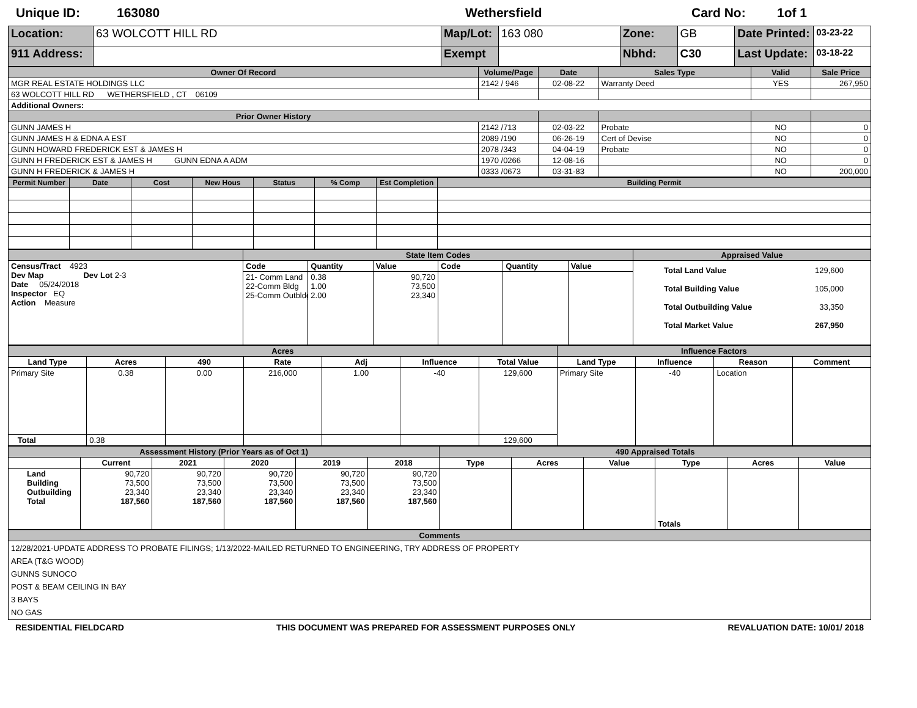Unique ID: 163080 Wethersfield Card No: 1of 1
| Location: | 63 WOLCOTT HILL RD | Map/Lot: | 163 080 | Zone: | GB | Date Printed: | 03-23-22 |
| 911 Address: | | Exempt | | Nbhd: | C30 | Last Update: | 03-18-22 |
| Owner Of Record | Volume/Page | Date | Sales Type | Valid | Sale Price |
| --- | --- | --- | --- | --- | --- |
| MGR REAL ESTATE HOLDINGS LLC | 2142 / 946 | 02-08-22 | Warranty Deed | YES | 267,950 |
| 63 WOLCOTT HILL RD WETHERSFIELD , CT 06109 | | | | | |
| Additional Owners: | | | | | |
| Prior Owner History | | | | | |
| GUNN JAMES H | 2142 /713 | 02-03-22 | Probate | NO | 0 |
| GUNN JAMES H & EDNA A EST | 2089 /190 | 06-26-19 | Cert of Devise | NO | 0 |
| GUNN HOWARD FREDERICK EST & JAMES H | 2078 /343 | 04-04-19 | Probate | NO | 0 |
| GUNN H FREDERICK EST & JAMES H GUNN EDNA A ADM | 1970 /0266 | 12-08-16 | | NO | 0 |
| GUNN H FREDERICK & JAMES H | 0333 /0673 | 03-31-83 | | NO | 200,000 |
| Permit Number | Date | Cost | New Hous | Status | % Comp | Est Completion | Building Permit |
| --- | --- | --- | --- | --- | --- | --- | --- |
| | State Item Codes | | | | | | Appraised Value |
| --- | --- | --- | --- | --- | --- | --- | --- |
| Census/Tract 4923 Dev Map Dev Lot 2-3 Date 05/24/2018 Inspector EQ Action Measure | Code | Quantity | Value | Code | Quantity | Value | Total Land Value 129,600 Total Building Value 105,000 Total Outbuilding Value 33,350 Total Market Value 267,950 |
| | 21- Comm Land 22-Comm Bldg 25-Comm Outbldg | 0.38 1.00 2.00 | 90,720 73,500 23,340 | | | | |
| Acres | | | | | | | Influence Factors | | | |
| --- | --- | --- | --- | --- | --- | --- | --- | --- | --- | --- |
| Land Type | Acres | 490 | Rate | Adj | Influence | Total Value | Land Type | Influence | Reason | Comment |
| Primary Site | 0.38 | 0.00 | 216,000 | 1.00 | -40 | 129,600 | Primary Site | -40 | Location | |
| Total | 0.38 | | | | | 129,600 | | | | |
| Assessment History (Prior Years as of Oct 1) | | | | | | 490 Appraised Totals | | | | | |
| --- | --- | --- | --- | --- | --- | --- | --- | --- | --- | --- | --- |
| | Current | 2021 | 2020 | 2019 | 2018 | Type | Acres | Value | Type | Acres | Value |
| Land Building Outbuilding Total | 90,720 73,500 23,340 187,560 | 90,720 73,500 23,340 187,560 | 90,720 73,500 23,340 187,560 | 90,720 73,500 23,340 187,560 | 90,720 73,500 23,340 187,560 | | | | Totals | | |
| Comments |
| --- |
| 12/28/2021-UPDATE ADDRESS TO PROBATE FILINGS; 1/13/2022-MAILED RETURNED TO ENGINEERING, TRY ADDRESS OF PROPERTY AREA (T&G WOOD) GUNNS SUNOCO POST & BEAM CEILING IN BAY 3 BAYS NO GAS |
RESIDENTIAL FIELDCARD THIS DOCUMENT WAS PREPARED FOR ASSESSMENT PURPOSES ONLY REVALUATION DATE: 10/01/ 2018